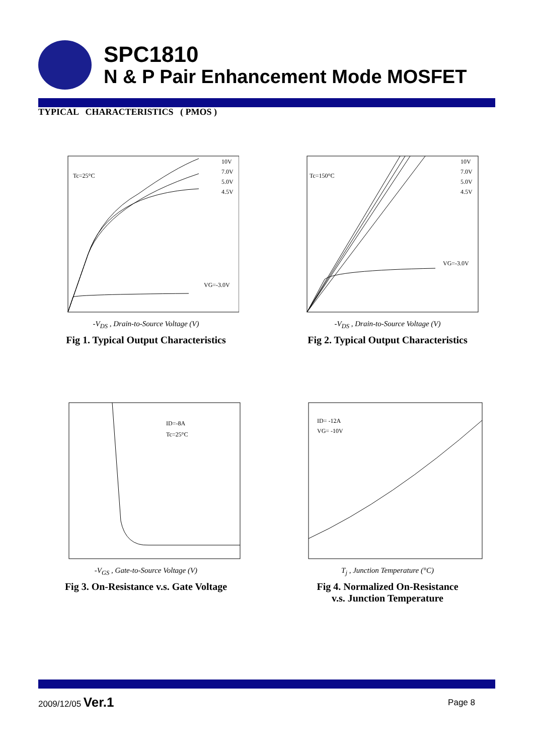SPC1810
N & P Pair Enhancement Mode MOSFET
TYPICAL CHARACTERISTICS ( PMOS )
Tc=25°C
10V
7.0V
5.0V
4.5V
VG=-3.0V
-V<sub>DS</sub> , Drain-to-Source Voltage (V)
Fig 1. Typical Output Characteristics
Tc=150°C
10V
7.0V
5.0V
4.5V
VG=-3.0V
-V<sub>DS</sub> , Drain-to-Source Voltage (V)
Fig 2. Typical Output Characteristics
ID=-8A
Tc=25°C
-V<sub>GS</sub> , Gate-to-Source Voltage (V)
Fig 3. On-Resistance v.s. Gate Voltage
ID= -12A
VG= -10V
T<sub>j</sub> , Junction Temperature (°C)
Fig 4. Normalized On-Resistance
v.s. Junction Temperature
2009/12/05 Ver.1
Page 8